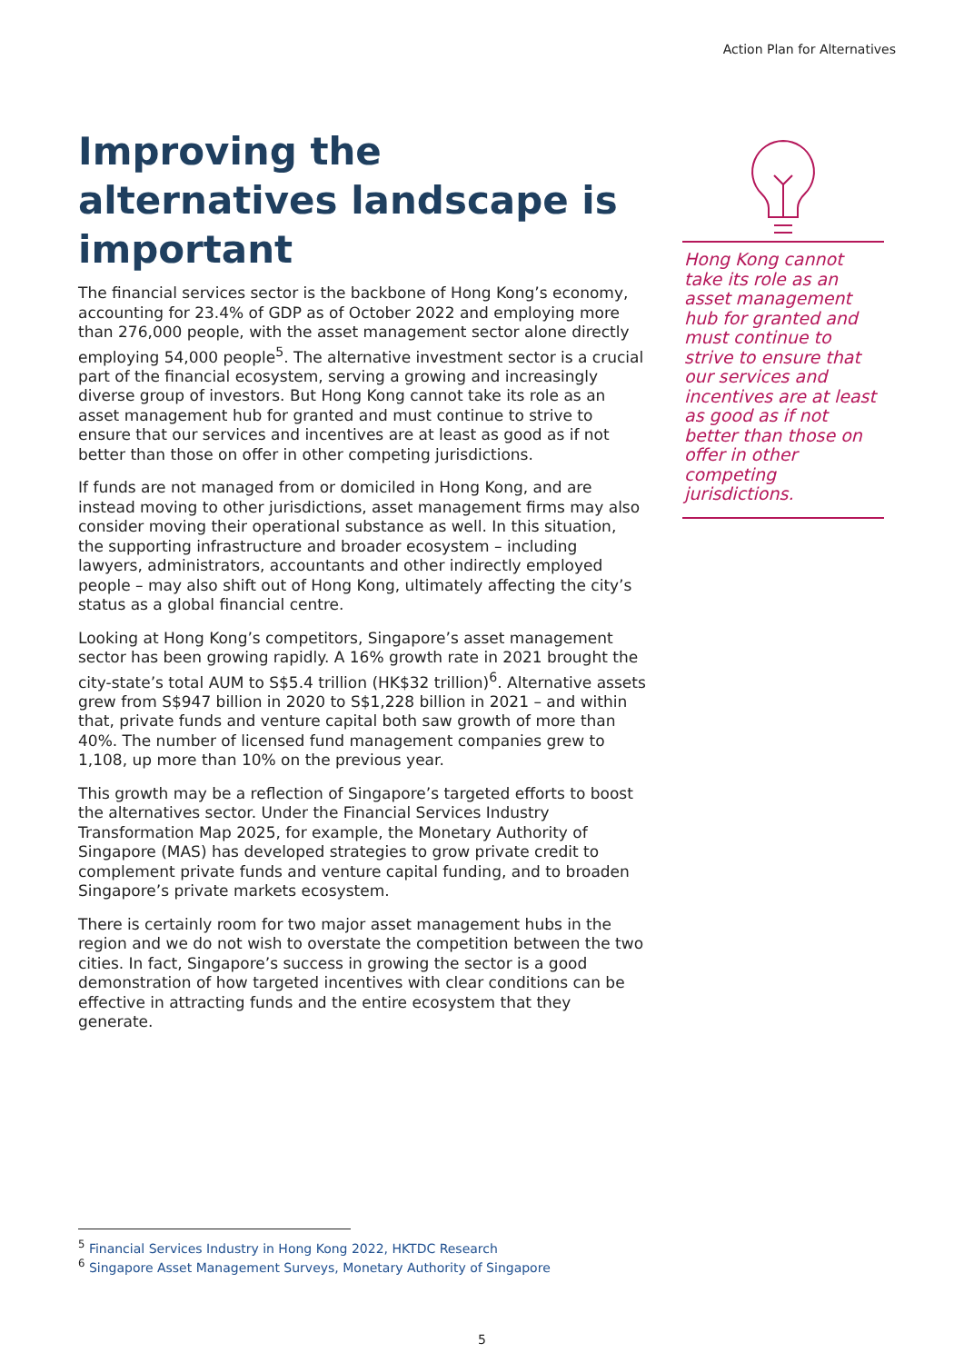Action Plan for Alternatives
Improving the alternatives landscape is important
The financial services sector is the backbone of Hong Kong’s economy, accounting for 23.4% of GDP as of October 2022 and employing more than 276,000 people, with the asset management sector alone directly employing 54,000 people<sup>5</sup>. The alternative investment sector is a crucial part of the financial ecosystem, serving a growing and increasingly diverse group of investors. But Hong Kong cannot take its role as an asset management hub for granted and must continue to strive to ensure that our services and incentives are at least as good as if not better than those on offer in other competing jurisdictions.
If funds are not managed from or domiciled in Hong Kong, and are instead moving to other jurisdictions, asset management firms may also consider moving their operational substance as well. In this situation, the supporting infrastructure and broader ecosystem – including lawyers, administrators, accountants and other indirectly employed people – may also shift out of Hong Kong, ultimately affecting the city’s status as a global financial centre.
Looking at Hong Kong’s competitors, Singapore’s asset management sector has been growing rapidly. A 16% growth rate in 2021 brought the city-state’s total AUM to S$5.4 trillion (HK$32 trillion)<sup>6</sup>. Alternative assets grew from S$947 billion in 2020 to S$1,228 billion in 2021 – and within that, private funds and venture capital both saw growth of more than 40%. The number of licensed fund management companies grew to 1,108, up more than 10% on the previous year.
This growth may be a reflection of Singapore’s targeted efforts to boost the alternatives sector. Under the Financial Services Industry Transformation Map 2025, for example, the Monetary Authority of Singapore (MAS) has developed strategies to grow private credit to complement private funds and venture capital funding, and to broaden Singapore’s private markets ecosystem.
There is certainly room for two major asset management hubs in the region and we do not wish to overstate the competition between the two cities. In fact, Singapore’s success in growing the sector is a good demonstration of how targeted incentives with clear conditions can be effective in attracting funds and the entire ecosystem that they generate.
Hong Kong cannot take its role as an asset management hub for granted and must continue to strive to ensure that our services and incentives are at least as good as if not better than those on offer in other competing jurisdictions.
<sup>5</sup> Financial Services Industry in Hong Kong 2022, HKTDC Research
<sup>6</sup> Singapore Asset Management Surveys, Monetary Authority of Singapore
5